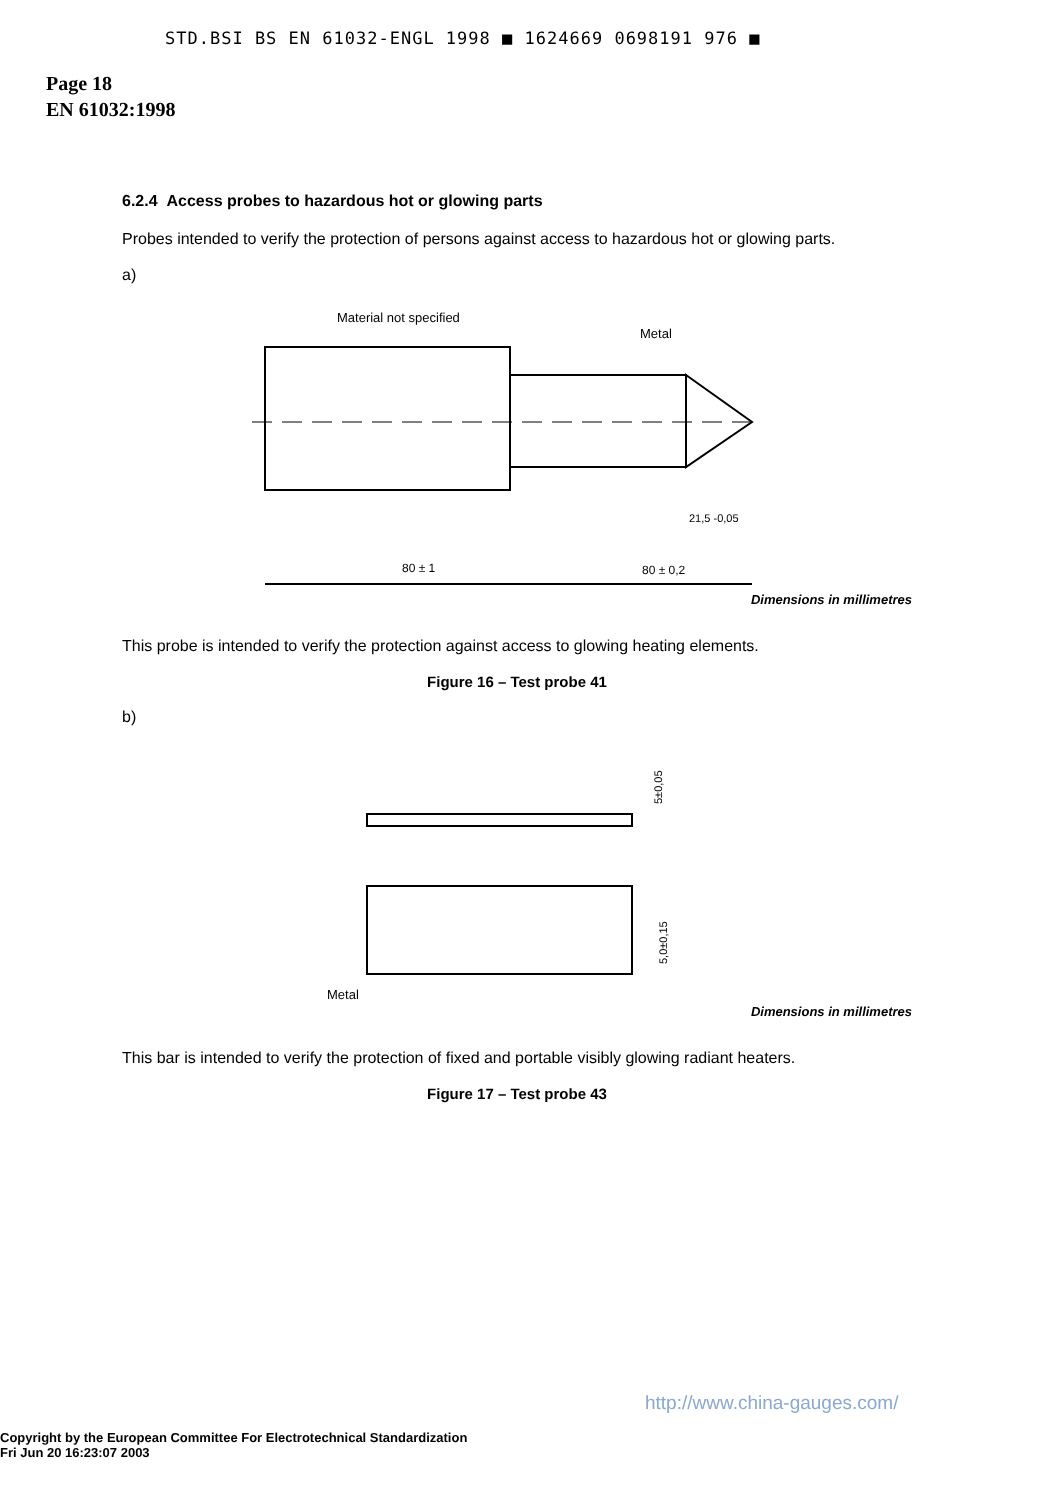STD.BSI BS EN 61032-ENGL 1998 ■ 1624669 0698191 976 ■
Page 18
EN 61032:1998
6.2.4 Access probes to hazardous hot or glowing parts
Probes intended to verify the protection of persons against access to hazardous hot or glowing parts.
a)
Material not specified
Metal
80 ± 1
80 ± 0,2
21,5 -0,05
Dimensions in millimetres
This probe is intended to verify the protection against access to glowing heating elements.
Figure 16 – Test probe 41
b)
5±0,05
5,0±0,15
Metal
Dimensions in millimetres
This bar is intended to verify the protection of fixed and portable visibly glowing radiant heaters.
Figure 17 – Test probe 43
http://www.china-gauges.com/
Copyright by the European Committee For Electrotechnical Standardization
Fri Jun 20 16:23:07 2003